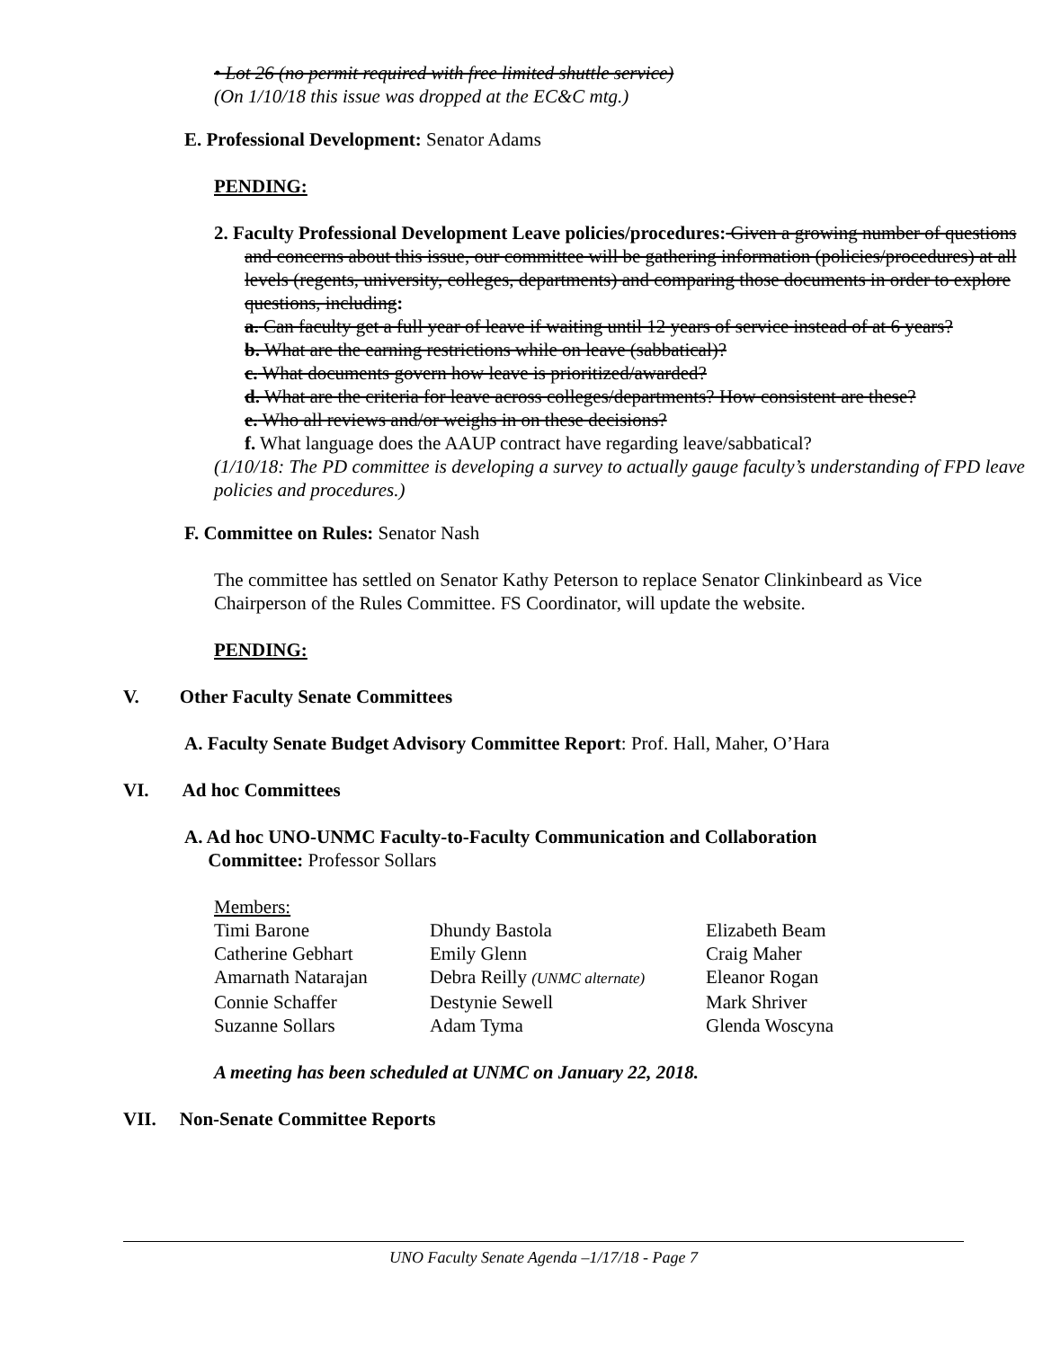• Lot 26 (no permit required with free limited shuttle service)
(On 1/10/18 this issue was dropped at the EC&C mtg.)
E. Professional Development: Senator Adams
PENDING:
2. Faculty Professional Development Leave policies/procedures: Given a growing number of questions and concerns about this issue, our committee will be gathering information (policies/procedures) at all levels (regents, university, colleges, departments) and comparing those documents in order to explore questions, including:
a. Can faculty get a full year of leave if waiting until 12 years of service instead of at 6 years?
b. What are the earning restrictions while on leave (sabbatical)?
c. What documents govern how leave is prioritized/awarded?
d. What are the criteria for leave across colleges/departments? How consistent are these?
e. Who all reviews and/or weighs in on these decisions?
f. What language does the AAUP contract have regarding leave/sabbatical?
(1/10/18: The PD committee is developing a survey to actually gauge faculty’s understanding of FPD leave policies and procedures.)
F. Committee on Rules: Senator Nash
The committee has settled on Senator Kathy Peterson to replace Senator Clinkinbeard as Vice Chairperson of the Rules Committee. FS Coordinator, will update the website.
PENDING:
V. Other Faculty Senate Committees
A. Faculty Senate Budget Advisory Committee Report: Prof. Hall, Maher, O’Hara
VI. Ad hoc Committees
A. Ad hoc UNO-UNMC Faculty-to-Faculty Communication and Collaboration
Committee: Professor Sollars
Members:
| Timi Barone | Dhundy Bastola | Elizabeth Beam |
| Catherine Gebhart | Emily Glenn | Craig Maher |
| Amarnath Natarajan | Debra Reilly (UNMC alternate) | Eleanor Rogan |
| Connie Schaffer | Destynie Sewell | Mark Shriver |
| Suzanne Sollars | Adam Tyma | Glenda Woscyna |
A meeting has been scheduled at UNMC on January 22, 2018.
VII. Non-Senate Committee Reports
UNO Faculty Senate Agenda –1/17/18 - Page 7